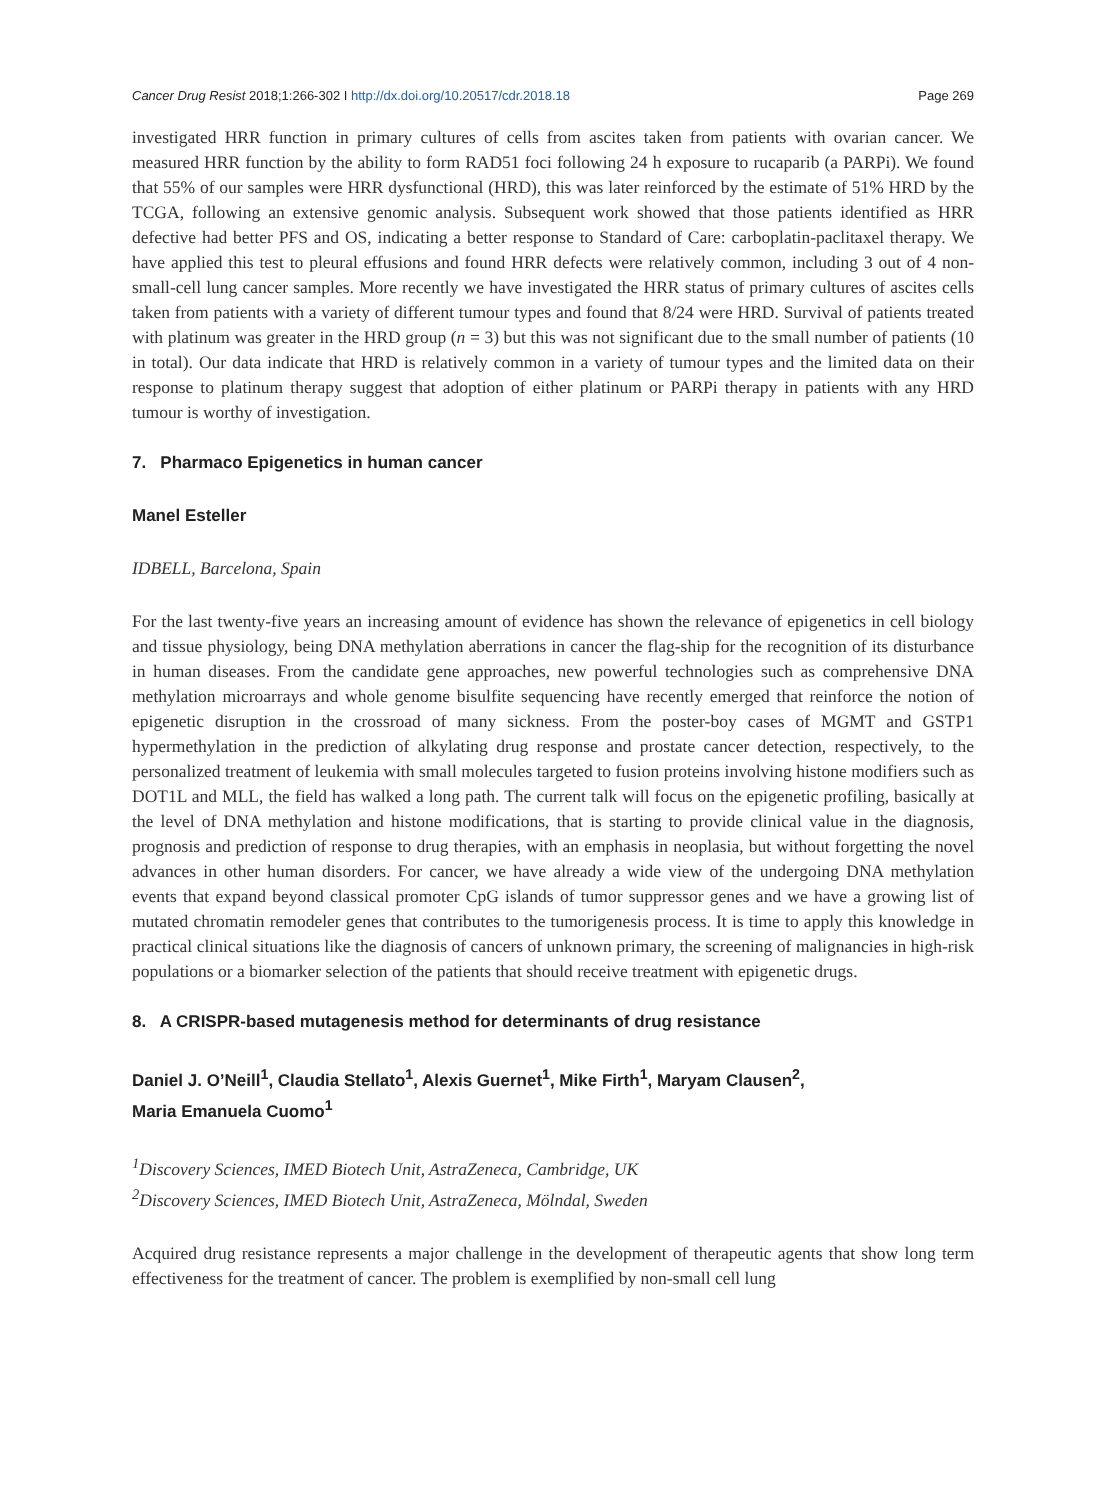Cancer Drug Resist 2018;1:266-302 I http://dx.doi.org/10.20517/cdr.2018.18 Page 269
investigated HRR function in primary cultures of cells from ascites taken from patients with ovarian cancer. We measured HRR function by the ability to form RAD51 foci following 24 h exposure to rucaparib (a PARPi). We found that 55% of our samples were HRR dysfunctional (HRD), this was later reinforced by the estimate of 51% HRD by the TCGA, following an extensive genomic analysis. Subsequent work showed that those patients identified as HRR defective had better PFS and OS, indicating a better response to Standard of Care: carboplatin-paclitaxel therapy. We have applied this test to pleural effusions and found HRR defects were relatively common, including 3 out of 4 non-small-cell lung cancer samples. More recently we have investigated the HRR status of primary cultures of ascites cells taken from patients with a variety of different tumour types and found that 8/24 were HRD. Survival of patients treated with platinum was greater in the HRD group (n = 3) but this was not significant due to the small number of patients (10 in total). Our data indicate that HRD is relatively common in a variety of tumour types and the limited data on their response to platinum therapy suggest that adoption of either platinum or PARPi therapy in patients with any HRD tumour is worthy of investigation.
7. Pharmaco Epigenetics in human cancer
Manel Esteller
IDBELL, Barcelona, Spain
For the last twenty-five years an increasing amount of evidence has shown the relevance of epigenetics in cell biology and tissue physiology, being DNA methylation aberrations in cancer the flag-ship for the recognition of its disturbance in human diseases. From the candidate gene approaches, new powerful technologies such as comprehensive DNA methylation microarrays and whole genome bisulfite sequencing have recently emerged that reinforce the notion of epigenetic disruption in the crossroad of many sickness. From the poster-boy cases of MGMT and GSTP1 hypermethylation in the prediction of alkylating drug response and prostate cancer detection, respectively, to the personalized treatment of leukemia with small molecules targeted to fusion proteins involving histone modifiers such as DOT1L and MLL, the field has walked a long path. The current talk will focus on the epigenetic profiling, basically at the level of DNA methylation and histone modifications, that is starting to provide clinical value in the diagnosis, prognosis and prediction of response to drug therapies, with an emphasis in neoplasia, but without forgetting the novel advances in other human disorders. For cancer, we have already a wide view of the undergoing DNA methylation events that expand beyond classical promoter CpG islands of tumor suppressor genes and we have a growing list of mutated chromatin remodeler genes that contributes to the tumorigenesis process. It is time to apply this knowledge in practical clinical situations like the diagnosis of cancers of unknown primary, the screening of malignancies in high-risk populations or a biomarker selection of the patients that should receive treatment with epigenetic drugs.
8. A CRISPR-based mutagenesis method for determinants of drug resistance
Daniel J. O’Neill<sup>1</sup>, Claudia Stellato<sup>1</sup>, Alexis Guernet<sup>1</sup>, Mike Firth<sup>1</sup>, Maryam Clausen<sup>2</sup>,
Maria Emanuela Cuomo<sup>1</sup>
<sup>1</sup> Discovery Sciences, IMED Biotech Unit, AstraZeneca, Cambridge, UK
<sup>2</sup> Discovery Sciences, IMED Biotech Unit, AstraZeneca, Mölndal, Sweden
Acquired drug resistance represents a major challenge in the development of therapeutic agents that show long term effectiveness for the treatment of cancer. The problem is exemplified by non-small cell lung